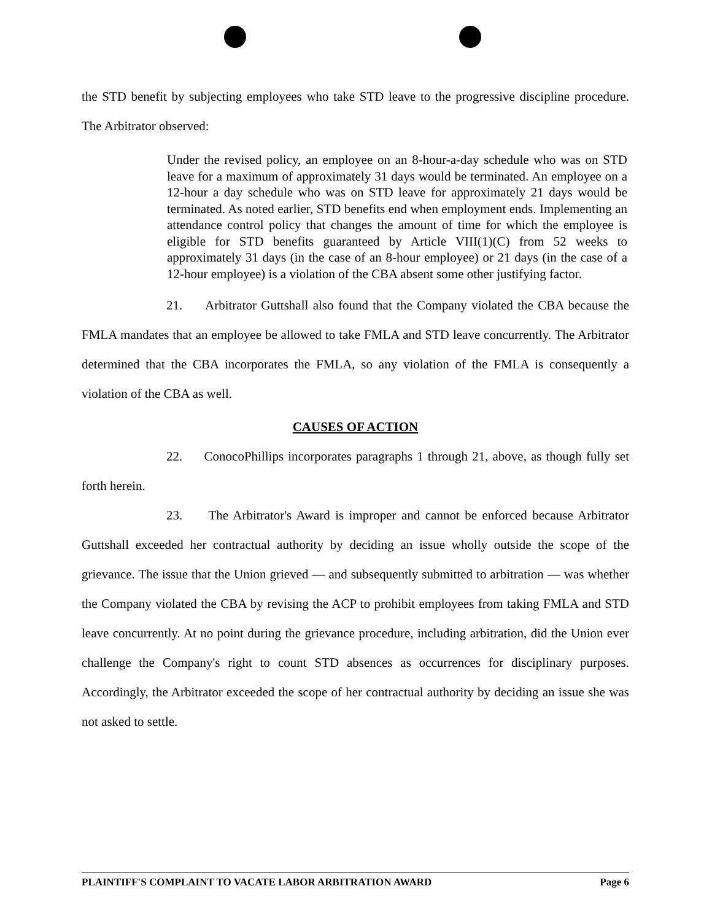the STD benefit by subjecting employees who take STD leave to the progressive discipline procedure. The Arbitrator observed:
Under the revised policy, an employee on an 8-hour-a-day schedule who was on STD leave for a maximum of approximately 31 days would be terminated. An employee on a 12-hour a day schedule who was on STD leave for approximately 21 days would be terminated. As noted earlier, STD benefits end when employment ends. Implementing an attendance control policy that changes the amount of time for which the employee is eligible for STD benefits guaranteed by Article VIII(1)(C) from 52 weeks to approximately 31 days (in the case of an 8-hour employee) or 21 days (in the case of a 12-hour employee) is a violation of the CBA absent some other justifying factor.
21. Arbitrator Guttshall also found that the Company violated the CBA because the FMLA mandates that an employee be allowed to take FMLA and STD leave concurrently. The Arbitrator determined that the CBA incorporates the FMLA, so any violation of the FMLA is consequently a violation of the CBA as well.
CAUSES OF ACTION
22. ConocoPhillips incorporates paragraphs 1 through 21, above, as though fully set forth herein.
23. The Arbitrator's Award is improper and cannot be enforced because Arbitrator Guttshall exceeded her contractual authority by deciding an issue wholly outside the scope of the grievance. The issue that the Union grieved — and subsequently submitted to arbitration — was whether the Company violated the CBA by revising the ACP to prohibit employees from taking FMLA and STD leave concurrently. At no point during the grievance procedure, including arbitration, did the Union ever challenge the Company's right to count STD absences as occurrences for disciplinary purposes. Accordingly, the Arbitrator exceeded the scope of her contractual authority by deciding an issue she was not asked to settle.
PLAINTIFF'S COMPLAINT TO VACATE LABOR ARBITRATION AWARD Page 6